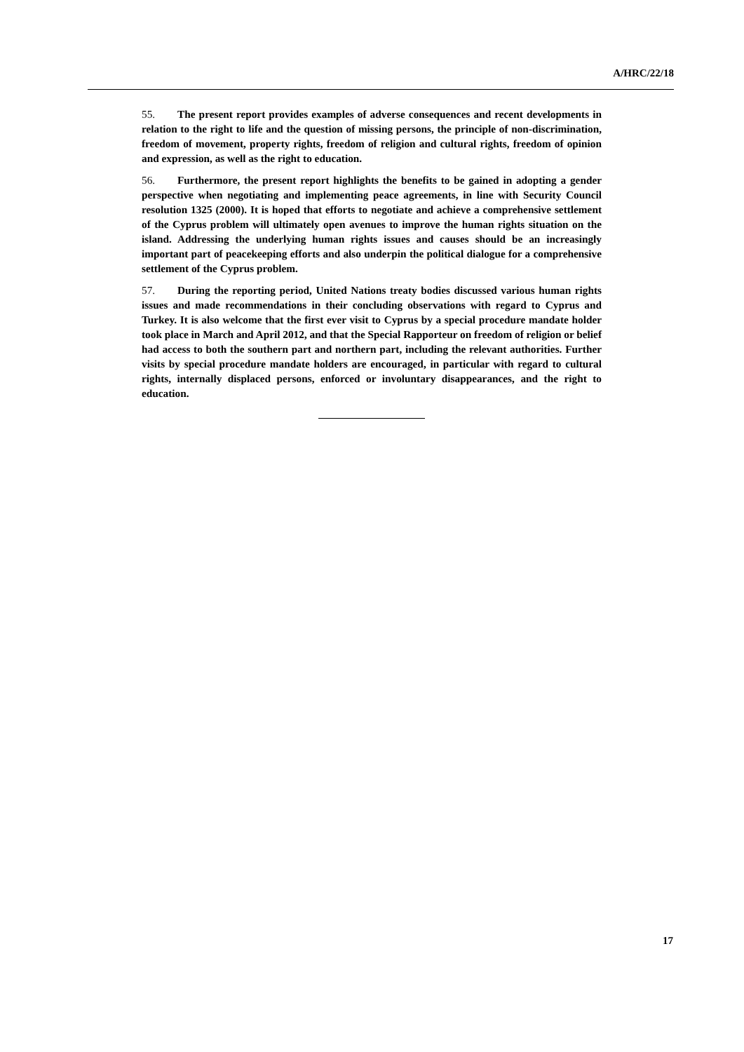A/HRC/22/18
55. The present report provides examples of adverse consequences and recent developments in relation to the right to life and the question of missing persons, the principle of non-discrimination, freedom of movement, property rights, freedom of religion and cultural rights, freedom of opinion and expression, as well as the right to education.
56. Furthermore, the present report highlights the benefits to be gained in adopting a gender perspective when negotiating and implementing peace agreements, in line with Security Council resolution 1325 (2000). It is hoped that efforts to negotiate and achieve a comprehensive settlement of the Cyprus problem will ultimately open avenues to improve the human rights situation on the island. Addressing the underlying human rights issues and causes should be an increasingly important part of peacekeeping efforts and also underpin the political dialogue for a comprehensive settlement of the Cyprus problem.
57. During the reporting period, United Nations treaty bodies discussed various human rights issues and made recommendations in their concluding observations with regard to Cyprus and Turkey. It is also welcome that the first ever visit to Cyprus by a special procedure mandate holder took place in March and April 2012, and that the Special Rapporteur on freedom of religion or belief had access to both the southern part and northern part, including the relevant authorities. Further visits by special procedure mandate holders are encouraged, in particular with regard to cultural rights, internally displaced persons, enforced or involuntary disappearances, and the right to education.
17